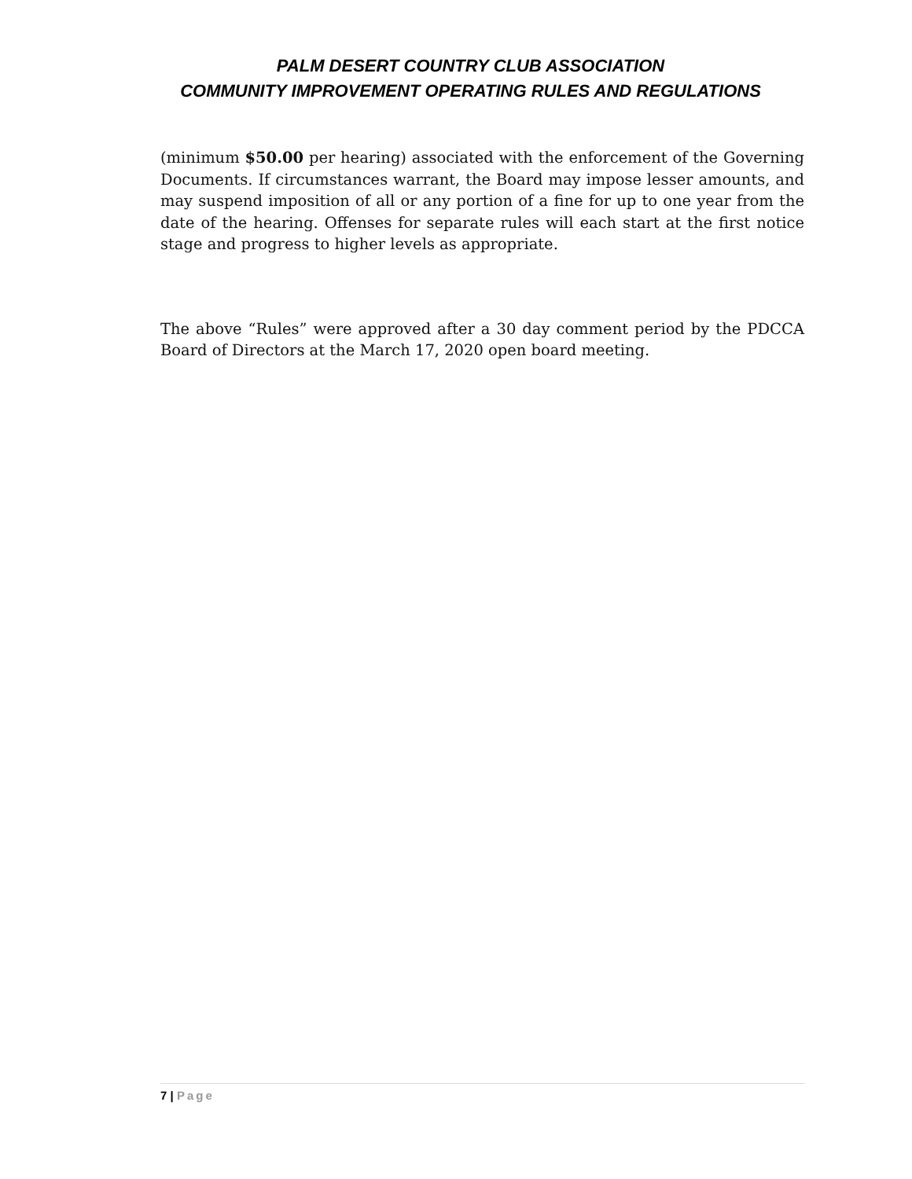PALM DESERT COUNTRY CLUB ASSOCIATION
COMMUNITY IMPROVEMENT OPERATING RULES AND REGULATIONS
(minimum $50.00 per hearing) associated with the enforcement of the Governing Documents. If circumstances warrant, the Board may impose lesser amounts, and may suspend imposition of all or any portion of a fine for up to one year from the date of the hearing. Offenses for separate rules will each start at the first notice stage and progress to higher levels as appropriate.
The above “Rules” were approved after a 30 day comment period by the PDCCA Board of Directors at the March 17, 2020 open board meeting.
7 | Page